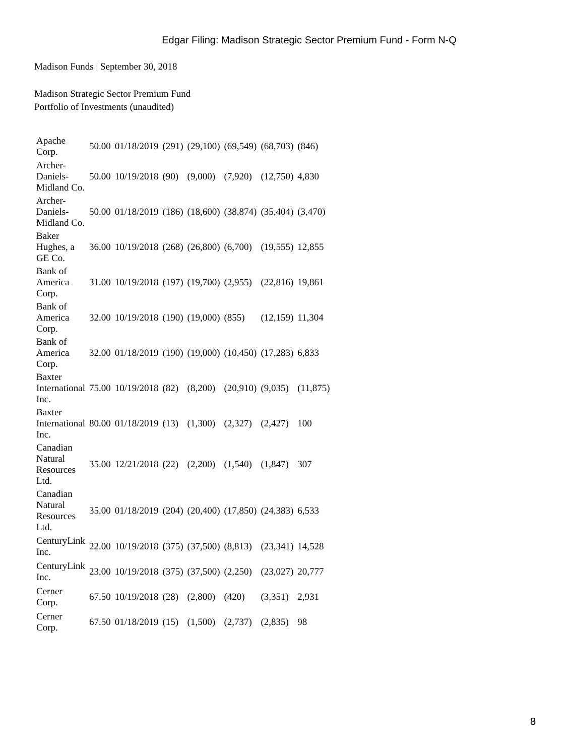Edgar Filing: Madison Strategic Sector Premium Fund - Form N-Q
Madison Funds | September 30, 2018
Madison Strategic Sector Premium Fund
Portfolio of Investments (unaudited)
| Apache Corp. | 50.00 | 01/18/2019 | (291) | (29,100) | (69,549) | (68,703) | (846) |
| Archer-Daniels-Midland Co. | 50.00 | 10/19/2018 | (90) | (9,000) | (7,920) | (12,750) | 4,830 |
| Archer-Daniels-Midland Co. | 50.00 | 01/18/2019 | (186) | (18,600) | (38,874) | (35,404) | (3,470) |
| Baker Hughes, a GE Co. | 36.00 | 10/19/2018 | (268) | (26,800) | (6,700) | (19,555) | 12,855 |
| Bank of America Corp. | 31.00 | 10/19/2018 | (197) | (19,700) | (2,955) | (22,816) | 19,861 |
| Bank of America Corp. | 32.00 | 10/19/2018 | (190) | (19,000) | (855) | (12,159) | 11,304 |
| Bank of America Corp. | 32.00 | 01/18/2019 | (190) | (19,000) | (10,450) | (17,283) | 6,833 |
| Baxter International Inc. | 75.00 | 10/19/2018 | (82) | (8,200) | (20,910) | (9,035) | (11,875) |
| Baxter International Inc. | 80.00 | 01/18/2019 | (13) | (1,300) | (2,327) | (2,427) | 100 |
| Canadian Natural Resources Ltd. | 35.00 | 12/21/2018 | (22) | (2,200) | (1,540) | (1,847) | 307 |
| Canadian Natural Resources Ltd. | 35.00 | 01/18/2019 | (204) | (20,400) | (17,850) | (24,383) | 6,533 |
| CenturyLink Inc. | 22.00 | 10/19/2018 | (375) | (37,500) | (8,813) | (23,341) | 14,528 |
| CenturyLink Inc. | 23.00 | 10/19/2018 | (375) | (37,500) | (2,250) | (23,027) | 20,777 |
| Cerner Corp. | 67.50 | 10/19/2018 | (28) | (2,800) | (420) | (3,351) | 2,931 |
| Cerner Corp. | 67.50 | 01/18/2019 | (15) | (1,500) | (2,737) | (2,835) | 98 |
8